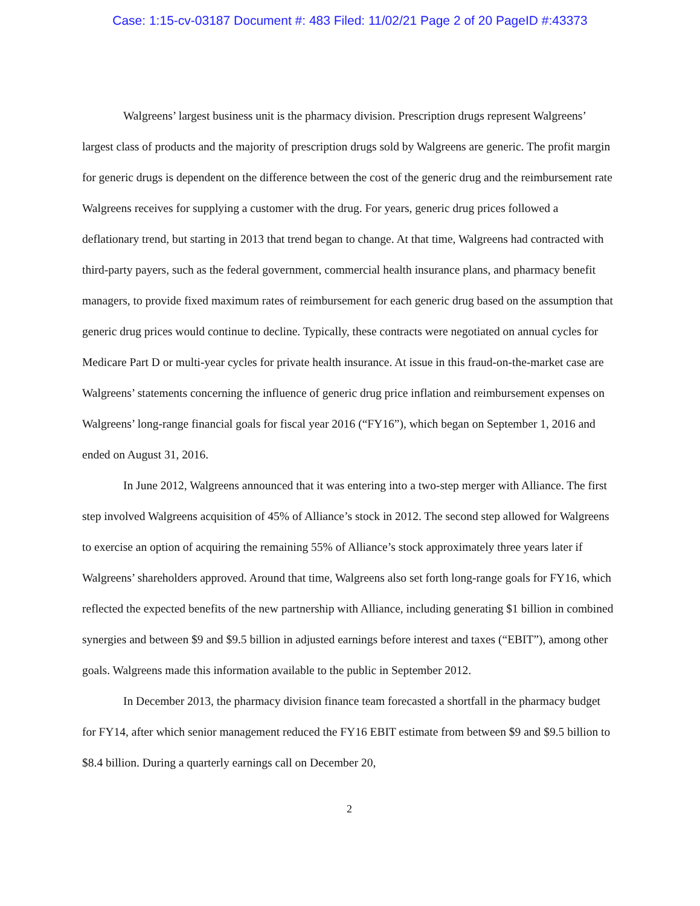Case: 1:15-cv-03187 Document #: 483 Filed: 11/02/21 Page 2 of 20 PageID #:43373
Walgreens’ largest business unit is the pharmacy division. Prescription drugs represent Walgreens’ largest class of products and the majority of prescription drugs sold by Walgreens are generic. The profit margin for generic drugs is dependent on the difference between the cost of the generic drug and the reimbursement rate Walgreens receives for supplying a customer with the drug. For years, generic drug prices followed a deflationary trend, but starting in 2013 that trend began to change. At that time, Walgreens had contracted with third-party payers, such as the federal government, commercial health insurance plans, and pharmacy benefit managers, to provide fixed maximum rates of reimbursement for each generic drug based on the assumption that generic drug prices would continue to decline. Typically, these contracts were negotiated on annual cycles for Medicare Part D or multi-year cycles for private health insurance. At issue in this fraud-on-the-market case are Walgreens’ statements concerning the influence of generic drug price inflation and reimbursement expenses on Walgreens’ long-range financial goals for fiscal year 2016 (“FY16”), which began on September 1, 2016 and ended on August 31, 2016.
In June 2012, Walgreens announced that it was entering into a two-step merger with Alliance. The first step involved Walgreens acquisition of 45% of Alliance’s stock in 2012. The second step allowed for Walgreens to exercise an option of acquiring the remaining 55% of Alliance’s stock approximately three years later if Walgreens’ shareholders approved. Around that time, Walgreens also set forth long-range goals for FY16, which reflected the expected benefits of the new partnership with Alliance, including generating $1 billion in combined synergies and between $9 and $9.5 billion in adjusted earnings before interest and taxes (“EBIT”), among other goals. Walgreens made this information available to the public in September 2012.
In December 2013, the pharmacy division finance team forecasted a shortfall in the pharmacy budget for FY14, after which senior management reduced the FY16 EBIT estimate from between $9 and $9.5 billion to $8.4 billion. During a quarterly earnings call on December 20,
2